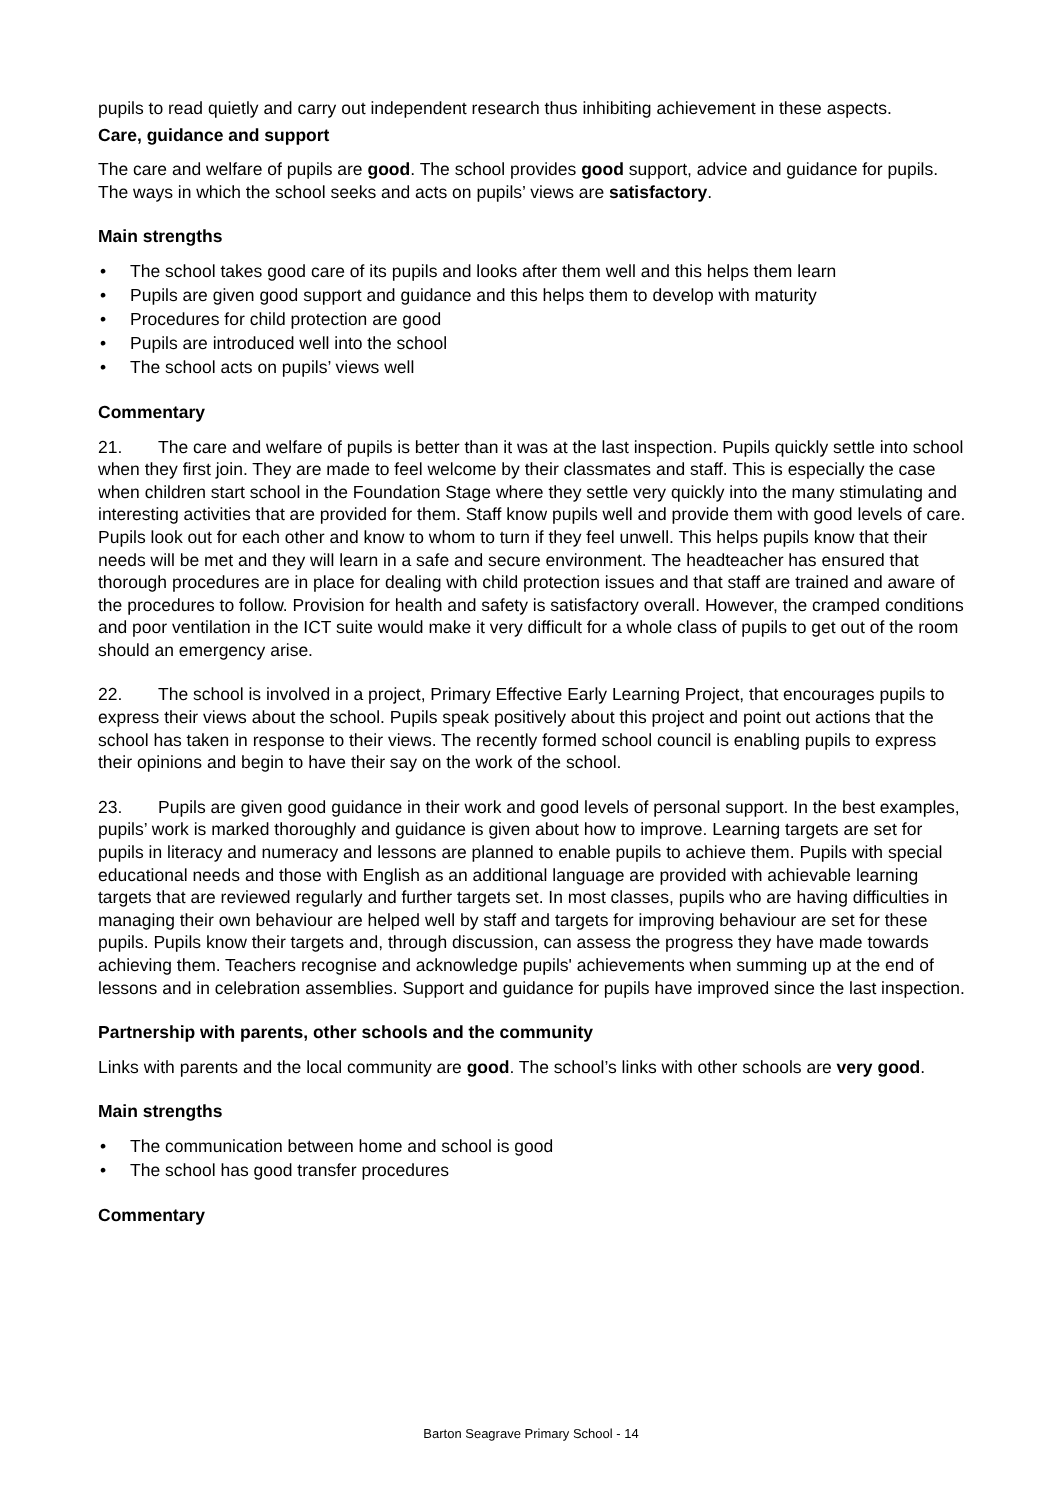pupils to read quietly and carry out independent research thus inhibiting achievement in these aspects.
Care, guidance and support
The care and welfare of pupils are good. The school provides good support, advice and guidance for pupils. The ways in which the school seeks and acts on pupils’ views are satisfactory.
Main strengths
• The school takes good care of its pupils and looks after them well and this helps them learn
• Pupils are given good support and guidance and this helps them to develop with maturity
• Procedures for child protection are good
• Pupils are introduced well into the school
• The school acts on pupils’ views well
Commentary
21. The care and welfare of pupils is better than it was at the last inspection. Pupils quickly settle into school when they first join. They are made to feel welcome by their classmates and staff. This is especially the case when children start school in the Foundation Stage where they settle very quickly into the many stimulating and interesting activities that are provided for them. Staff know pupils well and provide them with good levels of care. Pupils look out for each other and know to whom to turn if they feel unwell. This helps pupils know that their needs will be met and they will learn in a safe and secure environment. The headteacher has ensured that thorough procedures are in place for dealing with child protection issues and that staff are trained and aware of the procedures to follow. Provision for health and safety is satisfactory overall. However, the cramped conditions and poor ventilation in the ICT suite would make it very difficult for a whole class of pupils to get out of the room should an emergency arise.
22. The school is involved in a project, Primary Effective Early Learning Project, that encourages pupils to express their views about the school. Pupils speak positively about this project and point out actions that the school has taken in response to their views. The recently formed school council is enabling pupils to express their opinions and begin to have their say on the work of the school.
23. Pupils are given good guidance in their work and good levels of personal support. In the best examples, pupils’ work is marked thoroughly and guidance is given about how to improve. Learning targets are set for pupils in literacy and numeracy and lessons are planned to enable pupils to achieve them. Pupils with special educational needs and those with English as an additional language are provided with achievable learning targets that are reviewed regularly and further targets set. In most classes, pupils who are having difficulties in managing their own behaviour are helped well by staff and targets for improving behaviour are set for these pupils. Pupils know their targets and, through discussion, can assess the progress they have made towards achieving them. Teachers recognise and acknowledge pupils' achievements when summing up at the end of lessons and in celebration assemblies. Support and guidance for pupils have improved since the last inspection.
Partnership with parents, other schools and the community
Links with parents and the local community are good. The school’s links with other schools are very good.
Main strengths
• The communication between home and school is good
• The school has good transfer procedures
Commentary
Barton Seagrave Primary School - 14